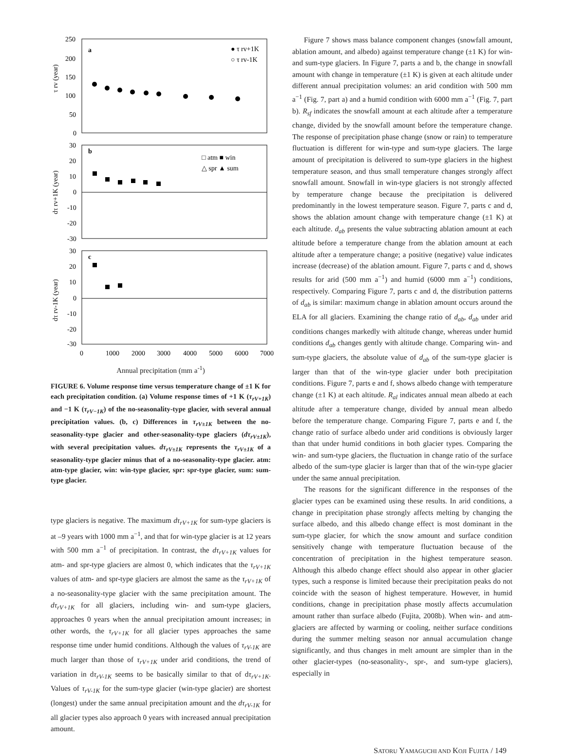250
200
150
100
50
0
30
20
10
0
-10
-20
-30
30
20
10
0
-10
-20
-30
a
b
c
● τ rv+1K
○ τ rv-1K
□ atm ■ win
△ spr ▲ sum
0
1000
2000
3000
4000
5000
6000
7000
τ rv (year)
dτ rv+1K (year)
dτ rv-1K (year)
Annual precipitation (mm a<sup>-1</sup>)
FIGURE 6. Volume response time versus temperature change of ±1 K for each precipitation condition. (a) Volume response times of +1 K (τ<sub>rV+1K</sub>) and −1 K (τ<sub>rV−1K</sub>) of the no-seasonality-type glacier, with several annual precipitation values. (b, c) Differences in τ<sub>rV±1K</sub> between the no-seasonality-type glacier and other-seasonality-type glaciers (dτ<sub>rV±1K</sub>), with several precipitation values. dτ<sub>rV±1K</sub> represents the τ<sub>rV±1K</sub> of a seasonality-type glacier minus that of a no-seasonality-type glacier. atm: atm-type glacier, win: win-type glacier, spr: spr-type glacier, sum: sum-type glacier.
type glaciers is negative. The maximum dτ<sub>rV+1K</sub> for sum-type glaciers is at –9 years with 1000 mm a<sup>−1</sup>, and that for win-type glacier is at 12 years with 500 mm a<sup>−1</sup> of precipitation. In contrast, the dτ<sub>rV+1K</sub> values for atm- and spr-type glaciers are almost 0, which indicates that the τ<sub>rV+1K</sub> values of atm- and spr-type glaciers are almost the same as the τ<sub>rV+1K</sub> of a no-seasonality-type glacier with the same precipitation amount. The dτ<sub>rV+1K</sub> for all glaciers, including win- and sum-type glaciers, approaches 0 years when the annual precipitation amount increases; in other words, the τ<sub>rV+1K</sub> for all glacier types approaches the same response time under humid conditions. Although the values of τ<sub>rV-1K</sub> are much larger than those of τ<sub>rV+1K</sub> under arid conditions, the trend of variation in dτ<sub>rV-1K</sub> seems to be basically similar to that of dτ<sub>rV+1K</sub>. Values of τ<sub>rV-1K</sub> for the sum-type glacier (win-type glacier) are shortest (longest) under the same annual precipitation amount and the dτ<sub>rV-1K</sub> for all glacier types also approach 0 years with increased annual precipitation amount.
Figure 7 shows mass balance component changes (snowfall amount, ablation amount, and albedo) against temperature change (±1 K) for win- and sum-type glaciers. In Figure 7, parts a and b, the change in snowfall amount with change in temperature (±1 K) is given at each altitude under different annual precipitation volumes: an arid condition with 500 mm a<sup>−1</sup> (Fig. 7, part a) and a humid condition with 6000 mm a<sup>−1</sup> (Fig. 7, part b). R<sub>sf</sub> indicates the snowfall amount at each altitude after a temperature change, divided by the snowfall amount before the temperature change. The response of precipitation phase change (snow or rain) to temperature fluctuation is different for win-type and sum-type glaciers. The large amount of precipitation is delivered to sum-type glaciers in the highest temperature season, and thus small temperature changes strongly affect snowfall amount. Snowfall in win-type glaciers is not strongly affected by temperature change because the precipitation is delivered predominantly in the lowest temperature season. Figure 7, parts c and d, shows the ablation amount change with temperature change (±1 K) at each altitude. d<sub>ab</sub> presents the value subtracting ablation amount at each altitude before a temperature change from the ablation amount at each altitude after a temperature change; a positive (negative) value indicates increase (decrease) of the ablation amount. Figure 7, parts c and d, shows results for arid (500 mm a<sup>−1</sup>) and humid (6000 mm a<sup>−1</sup>) conditions, respectively. Comparing Figure 7, parts c and d, the distribution patterns of d<sub>ab</sub> is similar: maximum change in ablation amount occurs around the ELA for all glaciers. Examining the change ratio of d<sub>ab</sub>, d<sub>ab</sub> under arid conditions changes markedly with altitude change, whereas under humid conditions d<sub>ab</sub> changes gently with altitude change. Comparing win- and sum-type glaciers, the absolute value of d<sub>ab</sub> of the sum-type glacier is larger than that of the win-type glacier under both precipitation conditions. Figure 7, parts e and f, shows albedo change with temperature change (±1 K) at each altitude. R<sub>al</sub> indicates annual mean albedo at each altitude after a temperature change, divided by annual mean albedo before the temperature change. Comparing Figure 7, parts e and f, the change ratio of surface albedo under arid conditions is obviously larger than that under humid conditions in both glacier types. Comparing the win- and sum-type glaciers, the fluctuation in change ratio of the surface albedo of the sum-type glacier is larger than that of the win-type glacier under the same annual precipitation.
The reasons for the significant difference in the responses of the glacier types can be examined using these results. In arid conditions, a change in precipitation phase strongly affects melting by changing the surface albedo, and this albedo change effect is most dominant in the sum-type glacier, for which the snow amount and surface condition sensitively change with temperature fluctuation because of the concentration of precipitation in the highest temperature season. Although this albedo change effect should also appear in other glacier types, such a response is limited because their precipitation peaks do not coincide with the season of highest temperature. However, in humid conditions, change in precipitation phase mostly affects accumulation amount rather than surface albedo (Fujita, 2008b). When win- and atm-glaciers are affected by warming or cooling, neither surface conditions during the summer melting season nor annual accumulation change significantly, and thus changes in melt amount are simpler than in the other glacier-types (no-seasonality-, spr-, and sum-type glaciers), especially in
SATORU YAMAGUCHI AND KOJI FUJITA / 149